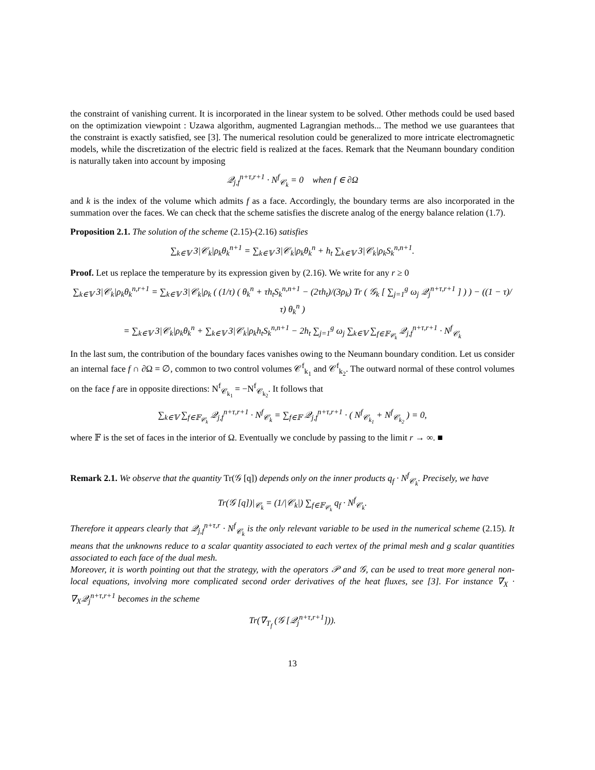the constraint of vanishing current. It is incorporated in the linear system to be solved. Other methods could be used based on the optimization viewpoint : Uzawa algorithm, augmented Lagrangian methods... The method we use guarantees that the constraint is exactly satisfied, see [3]. The numerical resolution could be generalized to more intricate electromagnetic models, while the discretization of the electric field is realized at the faces. Remark that the Neumann boundary condition is naturally taken into account by imposing
𝒬<sub>j,f</sub><sup>n+τ,r+1</sup> · N<sup>f</sup><sub>𝒞<sub>k</sub></sub> = 0 when f ∈ ∂Ω
and k is the index of the volume which admits f as a face. Accordingly, the boundary terms are also incorporated in the summation over the faces. We can check that the scheme satisfies the discrete analog of the energy balance relation (1.7).
Proposition 2.1. The solution of the scheme (2.15)-(2.16) satisfies
∑<sub>k∈𝕍</sub> 3|𝒞<sub>k</sub>|ρ<sub>k</sub>θ<sub>k</sub><sup>n+1</sup> = ∑<sub>k∈𝕍</sub> 3|𝒞<sub>k</sub>|ρ<sub>k</sub>θ<sub>k</sub><sup>n</sup> + h<sub>t</sub> ∑<sub>k∈𝕍</sub> 3|𝒞<sub>k</sub>|ρ<sub>k</sub>S<sub>k</sub><sup>n,n+1</sup>.
Proof. Let us replace the temperature by its expression given by (2.16). We write for any r ≥ 0
∑<sub>k∈𝕍</sub> 3|𝒞<sub>k</sub>|ρ<sub>k</sub>θ<sub>k</sub><sup>n,r+1</sup> = ∑<sub>k∈𝕍</sub> 3|𝒞<sub>k</sub>|ρ<sub>k</sub> ( (1/τ) ( θ<sub>k</sub><sup>n</sup> + τh<sub>t</sub>S<sub>k</sub><sup>n,n+1</sup> − (2τh<sub>t</sub>)/(3ρ<sub>k</sub>) Tr ( 𝒢<sub>k</sub> [ ∑<sub>j=1</sub><sup>g</sup> ω<sub>j</sub> 𝒬<sub>j</sub><sup>n+τ,r+1</sup> ] ) ) − ((1 − τ)/τ) θ<sub>k</sub><sup>n</sup> )
= ∑<sub>k∈𝕍</sub> 3|𝒞<sub>k</sub>|ρ<sub>k</sub>θ<sub>k</sub><sup>n</sup> + ∑<sub>k∈𝕍</sub> 3|𝒞<sub>k</sub>|ρ<sub>k</sub>h<sub>t</sub>S<sub>k</sub><sup>n,n+1</sup> − 2h<sub>t</sub> ∑<sub>j=1</sub><sup>g</sup> ω<sub>j</sub> ∑<sub>k∈𝕍</sub> ∑<sub>f∈𝔽<sub>𝒞<sub>k</sub></sub></sub> 𝒬<sub>j,f</sub><sup>n+τ,r+1</sup> · N<sup>f</sup><sub>𝒞<sub>k</sub></sub>
In the last sum, the contribution of the boundary faces vanishes owing to the Neumann boundary condition. Let us consider an internal face f ∩ ∂Ω = ∅, common to two control volumes 𝒞<sup>f</sup><sub>k<sub>1</sub></sub> and 𝒞<sup>f</sup><sub>k<sub>2</sub></sub>. The outward normal of these control volumes on the face f are in opposite directions: N<sup>f</sup><sub>𝒞<sub>k<sub>1</sub></sub></sub> = −N<sup>f</sup><sub>𝒞<sub>k<sub>2</sub></sub></sub>. It follows that
∑<sub>k∈𝕍</sub> ∑<sub>f∈𝔽<sub>𝒞<sub>k</sub></sub></sub> 𝒬<sub>j,f</sub><sup>n+τ,r+1</sup> · N<sup>f</sup><sub>𝒞<sub>k</sub></sub> = ∑<sub>f∈𝔽</sub> 𝒬<sub>j,f</sub><sup>n+τ,r+1</sup> · ( N<sup>f</sup><sub>𝒞<sub>k<sub>1</sub></sub></sub> + N<sup>f</sup><sub>𝒞<sub>k<sub>2</sub></sub></sub> ) = 0,
where 𝔽 is the set of faces in the interior of Ω. Eventually we conclude by passing to the limit r → ∞. ■
Remark 2.1. We observe that the quantity Tr(𝒢 [q]) depends only on the inner products q<sub>f</sub> · N<sup>f</sup><sub>𝒞<sub>k</sub></sub>. Precisely, we have
Tr(𝒢 [q])|<sub>𝒞<sub>k</sub></sub> = (1/|𝒞<sub>k</sub>|) ∑<sub>f∈𝔽<sub>𝒞<sub>k</sub></sub></sub> q<sub>f</sub> · N<sup>f</sup><sub>𝒞<sub>k</sub></sub>.
Therefore it appears clearly that 𝒬<sub>j,f</sub><sup>n+τ,r</sup> · N<sup>f</sup><sub>𝒞<sub>k</sub></sub> is the only relevant variable to be used in the numerical scheme (2.15). It means that the unknowns reduce to a scalar quantity associated to each vertex of the primal mesh and g scalar quantities associated to each face of the dual mesh.
Moreover, it is worth pointing out that the strategy, with the operators 𝒫 and 𝒢, can be used to treat more general non-local equations, involving more complicated second order derivatives of the heat fluxes, see [3]. For instance ∇<sub>X</sub> · ∇<sub>X</sub>𝒬<sub>j</sub><sup>n+τ,r+1</sup> becomes in the scheme
Tr(∇<sub>T<sub>f</sub></sub> (𝒢 [𝒬<sub>j</sub><sup>n+τ,r+1</sup>])).
13